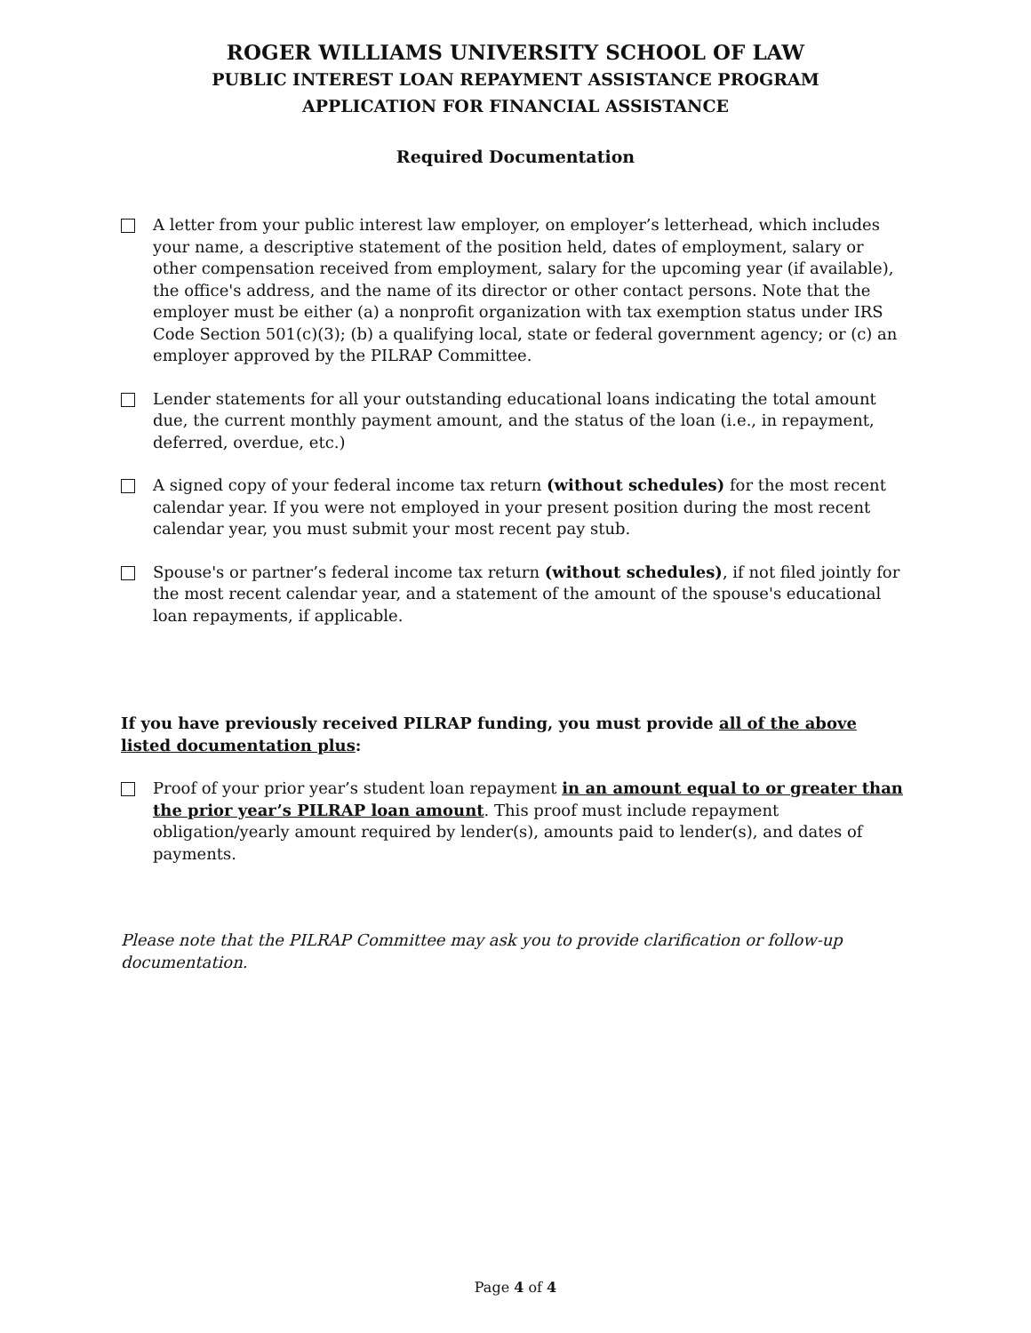ROGER WILLIAMS UNIVERSITY SCHOOL OF LAW
PUBLIC INTEREST LOAN REPAYMENT ASSISTANCE PROGRAM
APPLICATION FOR FINANCIAL ASSISTANCE
Required Documentation
A letter from your public interest law employer, on employer’s letterhead, which includes your name, a descriptive statement of the position held, dates of employment, salary or other compensation received from employment, salary for the upcoming year (if available), the office's address, and the name of its director or other contact persons. Note that the employer must be either (a) a nonprofit organization with tax exemption status under IRS Code Section 501(c)(3); (b) a qualifying local, state or federal government agency; or (c) an employer approved by the PILRAP Committee.
Lender statements for all your outstanding educational loans indicating the total amount due, the current monthly payment amount, and the status of the loan (i.e., in repayment, deferred, overdue, etc.)
A signed copy of your federal income tax return (without schedules) for the most recent calendar year. If you were not employed in your present position during the most recent calendar year, you must submit your most recent pay stub.
Spouse's or partner’s federal income tax return (without schedules), if not filed jointly for the most recent calendar year, and a statement of the amount of the spouse's educational loan repayments, if applicable.
If you have previously received PILRAP funding, you must provide all of the above listed documentation plus:
Proof of your prior year’s student loan repayment in an amount equal to or greater than the prior year’s PILRAP loan amount. This proof must include repayment obligation/yearly amount required by lender(s), amounts paid to lender(s), and dates of payments.
Please note that the PILRAP Committee may ask you to provide clarification or follow-up documentation.
Page 4 of 4